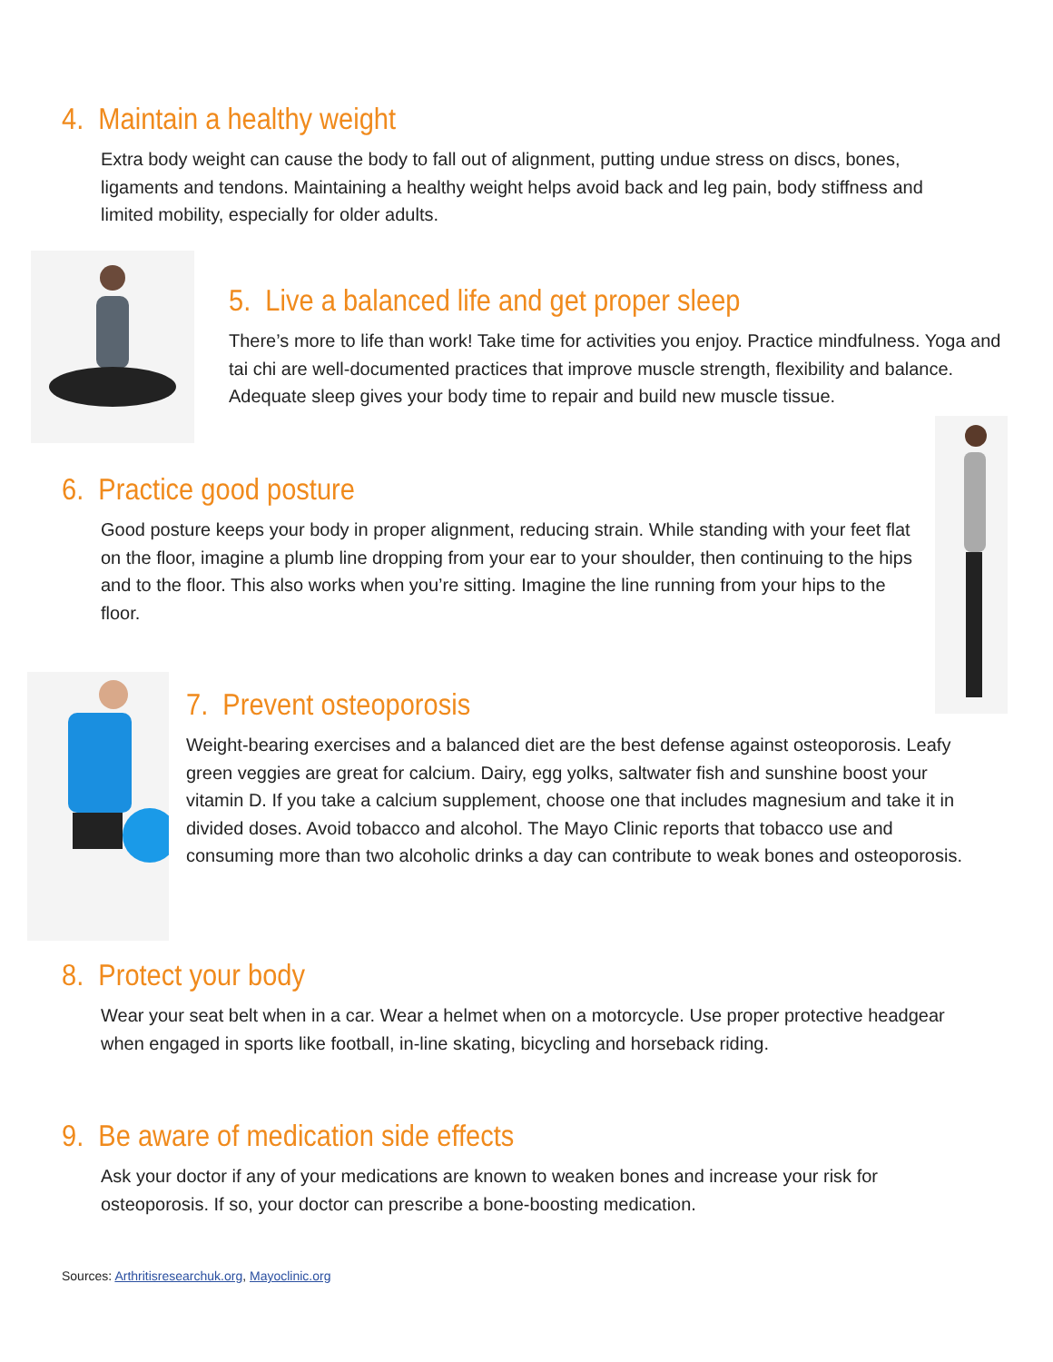4. Maintain a healthy weight
Extra body weight can cause the body to fall out of alignment, putting undue stress on discs, bones, ligaments and tendons. Maintaining a healthy weight helps avoid back and leg pain, body stiffness and limited mobility, especially for older adults.
5. Live a balanced life and get proper sleep
There’s more to life than work! Take time for activities you enjoy. Practice mindfulness. Yoga and tai chi are well-documented practices that improve muscle strength, flexibility and balance. Adequate sleep gives your body time to repair and build new muscle tissue.
6. Practice good posture
Good posture keeps your body in proper alignment, reducing strain. While standing with your feet flat on the floor, imagine a plumb line dropping from your ear to your shoulder, then continuing to the hips and to the floor. This also works when you’re sitting. Imagine the line running from your hips to the floor.
7. Prevent osteoporosis
Weight-bearing exercises and a balanced diet are the best defense against osteoporosis. Leafy green veggies are great for calcium. Dairy, egg yolks, saltwater fish and sunshine boost your vitamin D. If you take a calcium supplement, choose one that includes magnesium and take it in divided doses. Avoid tobacco and alcohol. The Mayo Clinic reports that tobacco use and consuming more than two alcoholic drinks a day can contribute to weak bones and osteoporosis.
8. Protect your body
Wear your seat belt when in a car. Wear a helmet when on a motorcycle. Use proper protective headgear when engaged in sports like football, in-line skating, bicycling and horseback riding.
9. Be aware of medication side effects
Ask your doctor if any of your medications are known to weaken bones and increase your risk for osteoporosis. If so, your doctor can prescribe a bone-boosting medication.
Sources: Arthritisresearchuk.org, Mayoclinic.org